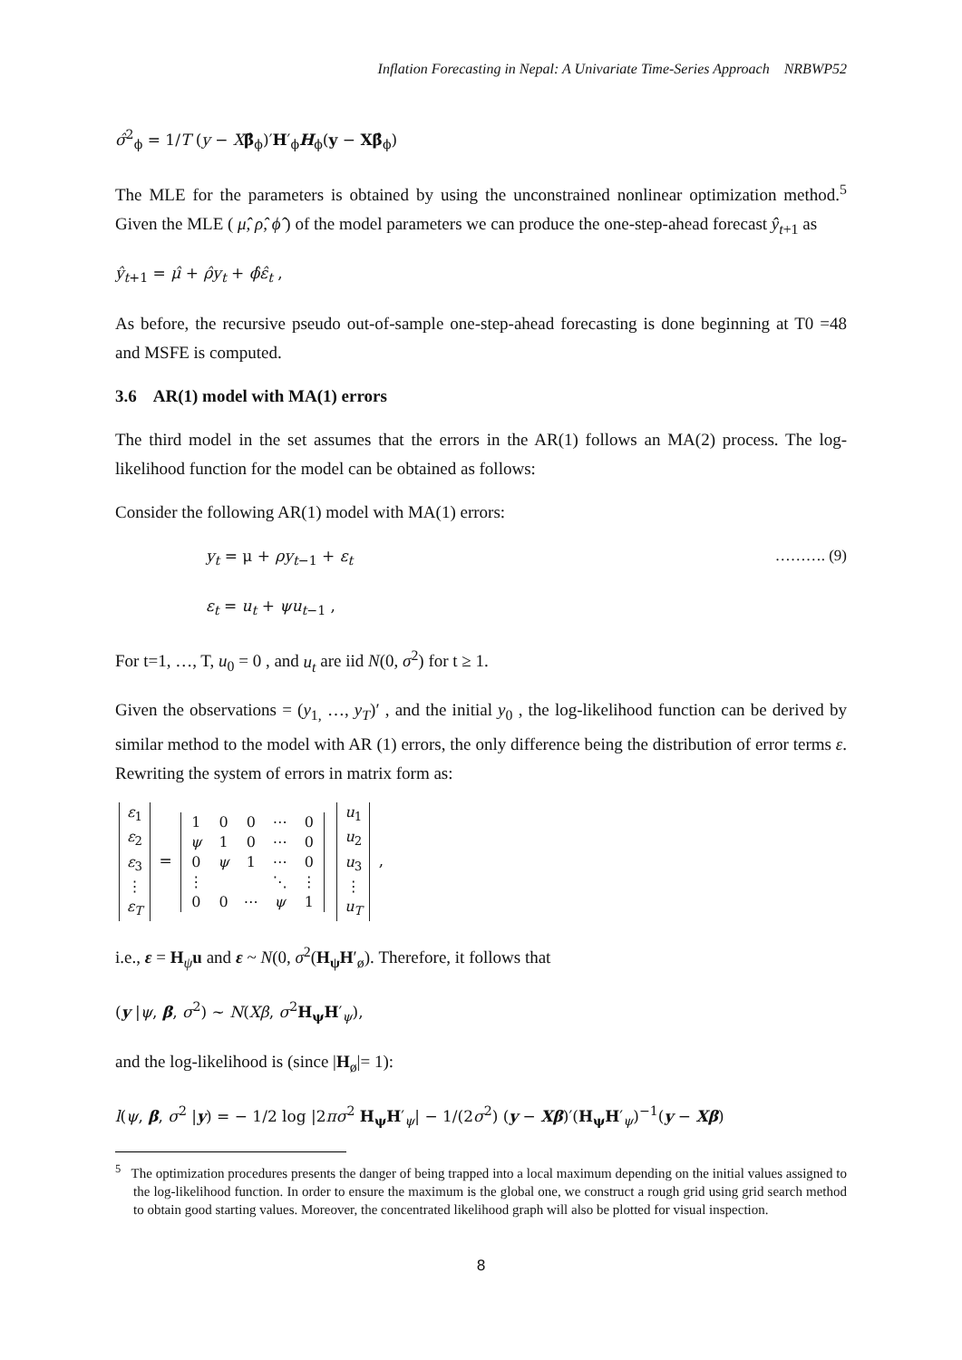Inflation Forecasting in Nepal: A Univariate Time-Series Approach NRBWP52
σ̂<sup>2</sup><sub>ϕ</sub> = 1/T (y − Xβ̂<sub>ϕ</sub>)′H′<sub>ϕ</sub>H<sub>ϕ</sub>(y − Xβ̂<sub>ϕ</sub>)
The MLE for the parameters is obtained by using the unconstrained nonlinear optimization method.<sup>5</sup> Given the MLE ( μ̂, ρ̂, ϕ̂ ) of the model parameters we can produce the one-step-ahead forecast ŷ<sub>t+1</sub> as
ŷ<sub>t+1</sub> = μ̂ + ρ̂y<sub>t</sub> + ϕ̂ε̂<sub>t</sub> ,
As before, the recursive pseudo out-of-sample one-step-ahead forecasting is done beginning at T0 =48 and MSFE is computed.
3.6 AR(1) model with MA(1) errors
The third model in the set assumes that the errors in the AR(1) follows an MA(2) process. The log-likelihood function for the model can be obtained as follows:
Consider the following AR(1) model with MA(1) errors:
y<sub>t</sub> = μ + ρy<sub>t−1</sub> + ε<sub>t</sub> ………. (9)
ε<sub>t</sub> = u<sub>t</sub> + ψu<sub>t−1</sub> ,
For t=1, …, T, u<sub>0</sub> = 0 , and u<sub>t</sub> are iid N(0, σ<sup>2</sup>) for t ≥ 1.
Given the observations = (y<sub>1,</sub> …, y<sub>T</sub>)′ , and the initial y<sub>0</sub> , the log-likelihood function can be derived by similar method to the model with AR (1) errors, the only difference being the distribution of error terms ε. Rewriting the system of errors in matrix form as:
| ε<sub>1</sub> |
| ε<sub>2</sub> |
| ε<sub>3</sub> |
| ⋮ |
| ε<sub>T</sub> |
=
| 1 | 0 | 0 | ⋯ | 0 |
| ψ | 1 | 0 | ⋯ | 0 |
| 0 | ψ | 1 | ⋯ | 0 |
| ⋮ | | | ⋱ | ⋮ |
| 0 | 0 | ⋯ | ψ | 1 |
| u<sub>1</sub> |
| u<sub>2</sub> |
| u<sub>3</sub> |
| ⋮ |
| u<sub>T</sub> |
,
i.e., ε = H<sub>ψ</sub>u and ε ~ N(0, σ<sup>2</sup>(H<sub>ψ</sub>H′<sub>ø</sub>). Therefore, it follows that
(y |ψ, β, σ<sup>2</sup>) ~ N(Xβ, σ<sup>2</sup>H<sub>ψ</sub>H′<sub>ψ</sub>),
and the log-likelihood is (since |H<sub>ø</sub>|= 1):
l(ψ, β, σ<sup>2</sup> |y) = − 1/2 log |2πσ<sup>2</sup> H<sub>ψ</sub>H′<sub>ψ</sub>| − 1/(2σ<sup>2</sup>) (y − Xβ)′(H<sub>ψ</sub>H′<sub>ψ</sub>)<sup>−1</sup>(y − Xβ)
<sup>5</sup> The optimization procedures presents the danger of being trapped into a local maximum depending on the initial values assigned to the log-likelihood function. In order to ensure the maximum is the global one, we construct a rough grid using grid search method to obtain good starting values. Moreover, the concentrated likelihood graph will also be plotted for visual inspection.
8